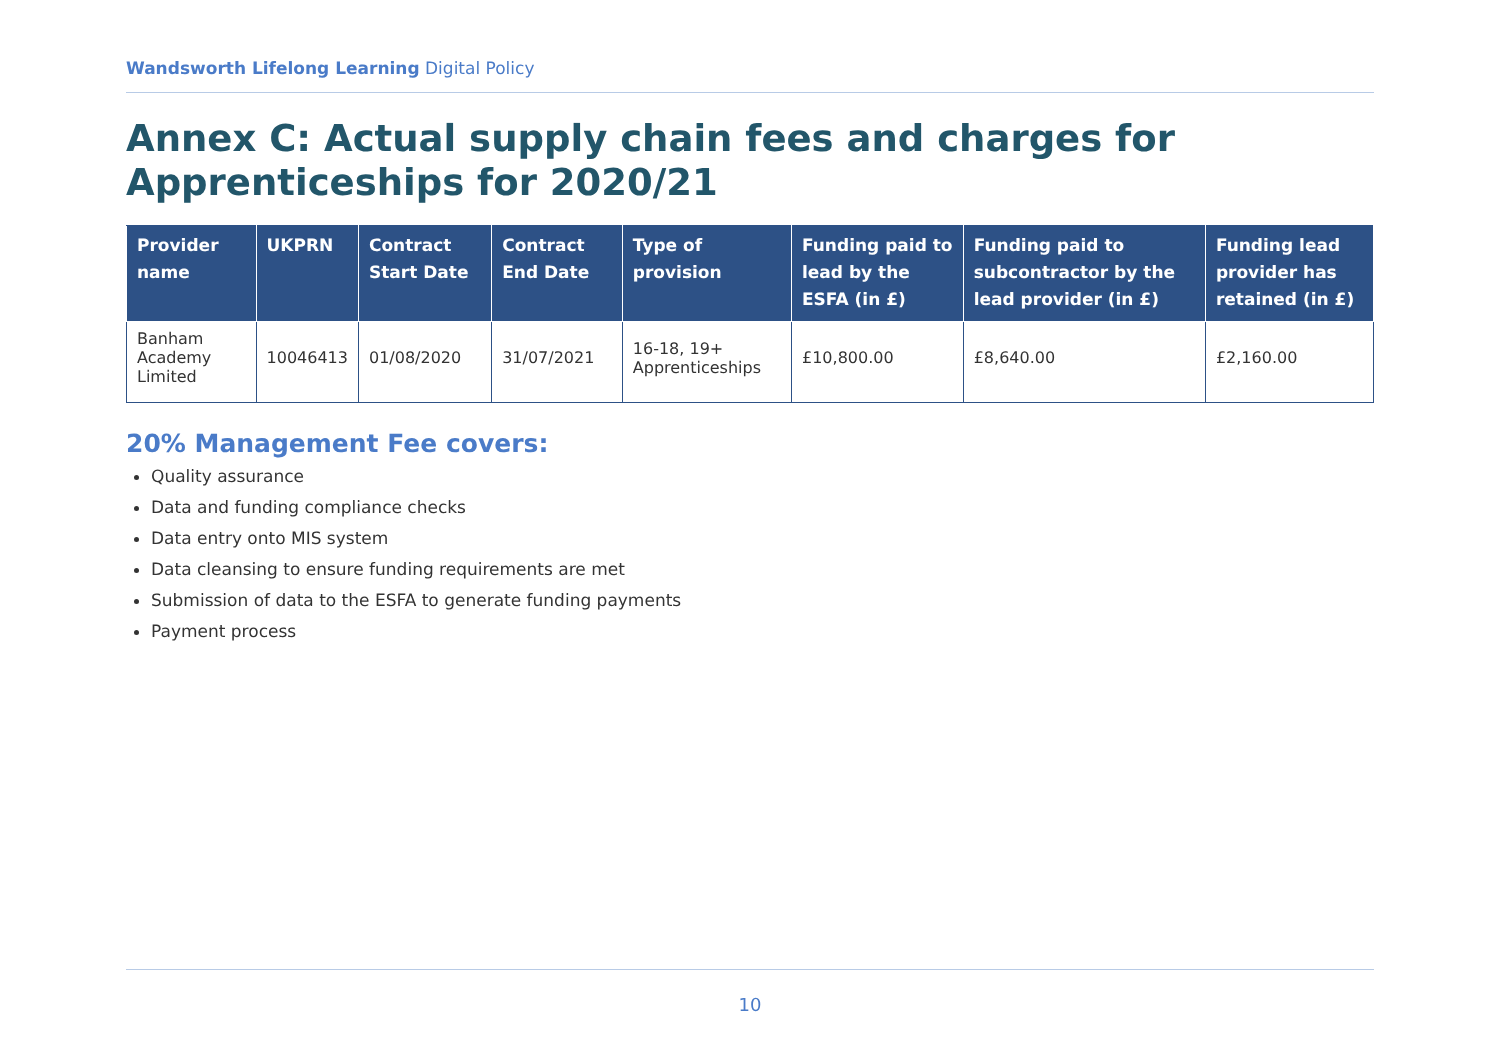Wandsworth Lifelong Learning Digital Policy
Annex C: Actual supply chain fees and charges for Apprenticeships for 2020/21
| Provider name | UKPRN | Contract Start Date | Contract End Date | Type of provision | Funding paid to lead by the ESFA (in £) | Funding paid to subcontractor by the lead provider (in £) | Funding lead provider has retained (in £) |
| --- | --- | --- | --- | --- | --- | --- | --- |
| Banham Academy Limited | 10046413 | 01/08/2020 | 31/07/2021 | 16-18, 19+ Apprenticeships | £10,800.00 | £8,640.00 | £2,160.00 |
20% Management Fee covers:
Quality assurance
Data and funding compliance checks
Data entry onto MIS system
Data cleansing to ensure funding requirements are met
Submission of data to the ESFA to generate funding payments
Payment process
10